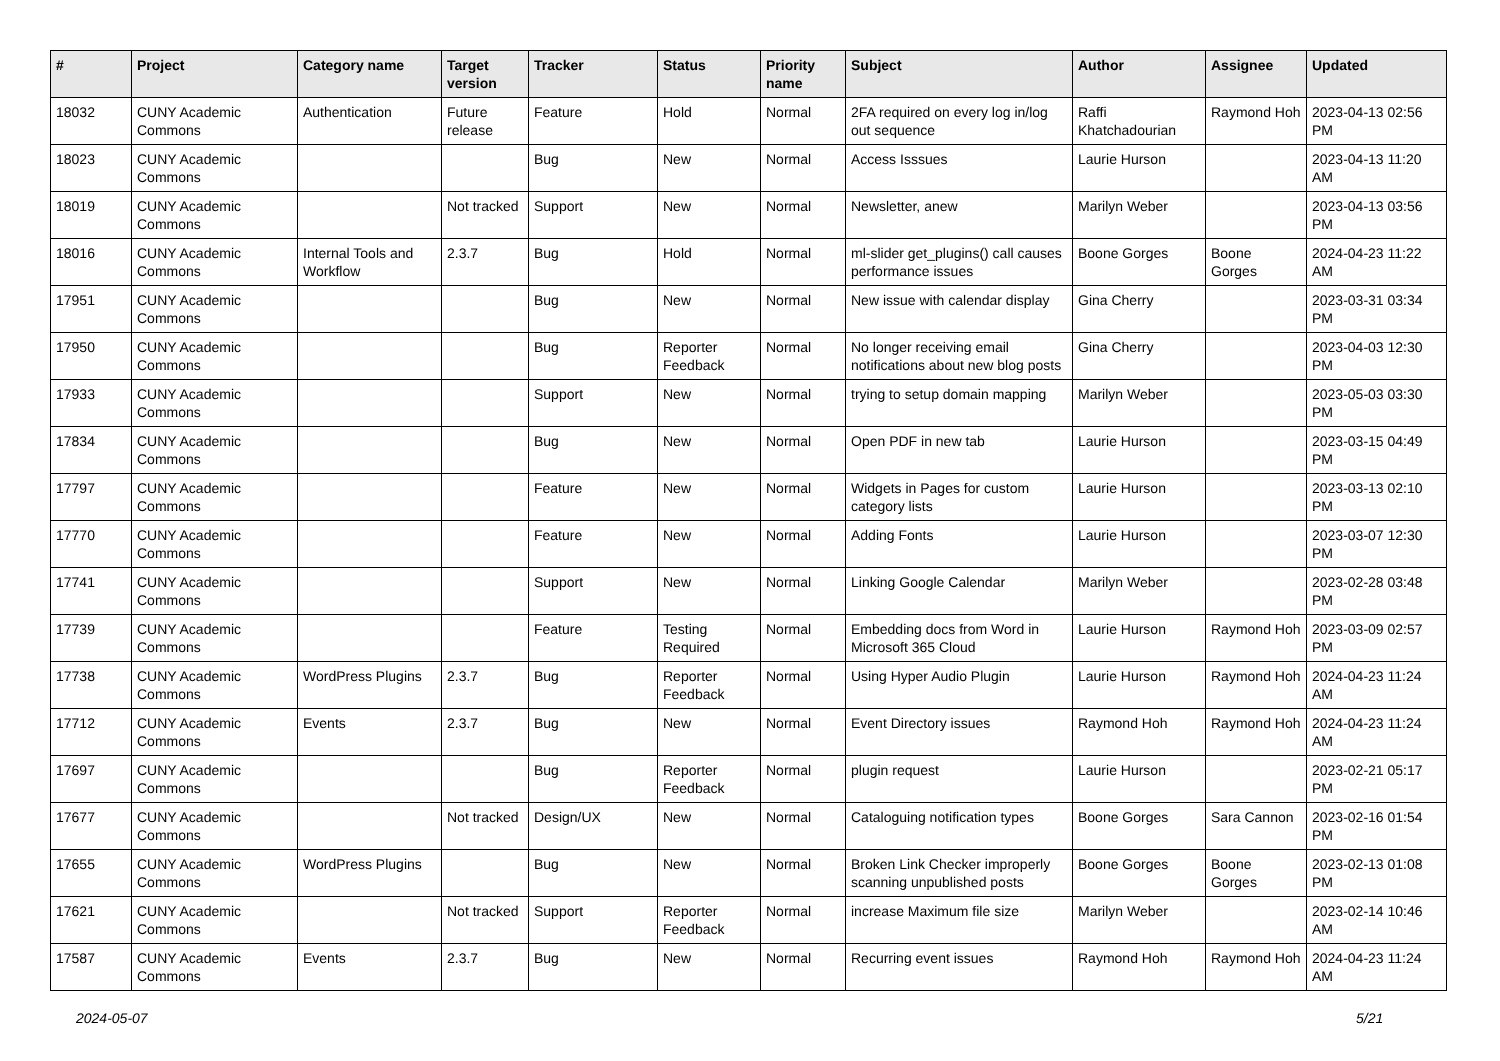| # | Project | Category name | Target version | Tracker | Status | Priority name | Subject | Author | Assignee | Updated |
| --- | --- | --- | --- | --- | --- | --- | --- | --- | --- | --- |
| 18032 | CUNY Academic Commons | Authentication | Future release | Feature | Hold | Normal | 2FA required on every log in/log out sequence | Raffi Khatchadourian | Raymond Hoh | 2023-04-13 02:56 PM |
| 18023 | CUNY Academic Commons | | | Bug | New | Normal | Access Isssues | Laurie Hurson | | 2023-04-13 11:20 AM |
| 18019 | CUNY Academic Commons | | Not tracked | Support | New | Normal | Newsletter, anew | Marilyn Weber | | 2023-04-13 03:56 PM |
| 18016 | CUNY Academic Commons | Internal Tools and Workflow | 2.3.7 | Bug | Hold | Normal | ml-slider get_plugins() call causes performance issues | Boone Gorges | Boone Gorges | 2024-04-23 11:22 AM |
| 17951 | CUNY Academic Commons | | | Bug | New | Normal | New issue with calendar display | Gina Cherry | | 2023-03-31 03:34 PM |
| 17950 | CUNY Academic Commons | | | Bug | Reporter Feedback | Normal | No longer receiving email notifications about new blog posts | Gina Cherry | | 2023-04-03 12:30 PM |
| 17933 | CUNY Academic Commons | | | Support | New | Normal | trying to setup domain mapping | Marilyn Weber | | 2023-05-03 03:30 PM |
| 17834 | CUNY Academic Commons | | | Bug | New | Normal | Open PDF in new tab | Laurie Hurson | | 2023-03-15 04:49 PM |
| 17797 | CUNY Academic Commons | | | Feature | New | Normal | Widgets in Pages for custom category lists | Laurie Hurson | | 2023-03-13 02:10 PM |
| 17770 | CUNY Academic Commons | | | Feature | New | Normal | Adding Fonts | Laurie Hurson | | 2023-03-07 12:30 PM |
| 17741 | CUNY Academic Commons | | | Support | New | Normal | Linking Google Calendar | Marilyn Weber | | 2023-02-28 03:48 PM |
| 17739 | CUNY Academic Commons | | | Feature | Testing Required | Normal | Embedding docs from Word in Microsoft 365 Cloud | Laurie Hurson | Raymond Hoh | 2023-03-09 02:57 PM |
| 17738 | CUNY Academic Commons | WordPress Plugins | 2.3.7 | Bug | Reporter Feedback | Normal | Using Hyper Audio Plugin | Laurie Hurson | Raymond Hoh | 2024-04-23 11:24 AM |
| 17712 | CUNY Academic Commons | Events | 2.3.7 | Bug | New | Normal | Event Directory issues | Raymond Hoh | Raymond Hoh | 2024-04-23 11:24 AM |
| 17697 | CUNY Academic Commons | | | Bug | Reporter Feedback | Normal | plugin request | Laurie Hurson | | 2023-02-21 05:17 PM |
| 17677 | CUNY Academic Commons | | Not tracked | Design/UX | New | Normal | Cataloguing notification types | Boone Gorges | Sara Cannon | 2023-02-16 01:54 PM |
| 17655 | CUNY Academic Commons | WordPress Plugins | | Bug | New | Normal | Broken Link Checker improperly scanning unpublished posts | Boone Gorges | Boone Gorges | 2023-02-13 01:08 PM |
| 17621 | CUNY Academic Commons | | Not tracked | Support | Reporter Feedback | Normal | increase Maximum file size | Marilyn Weber | | 2023-02-14 10:46 AM |
| 17587 | CUNY Academic Commons | Events | 2.3.7 | Bug | New | Normal | Recurring event issues | Raymond Hoh | Raymond Hoh | 2024-04-23 11:24 AM |
2024-05-07 5/21